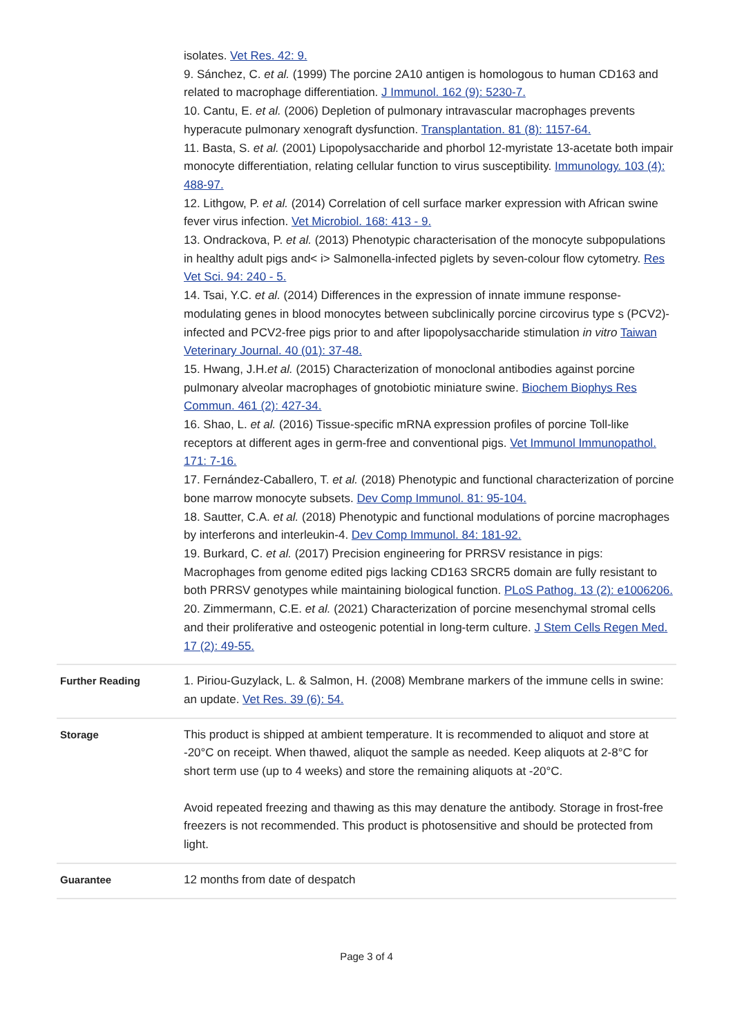| | isolates. Vet Res. 42: 9. 9. Sánchez, C. et al. (1999) The porcine 2A10 antigen is homologous to human CD163 and related to macrophage differentiation. J Immunol. 162 (9): 5230-7. 10. Cantu, E. et al. (2006) Depletion of pulmonary intravascular macrophages prevents hyperacute pulmonary xenograft dysfunction. Transplantation. 81 (8): 1157-64. 11. Basta, S. et al. (2001) Lipopolysaccharide and phorbol 12-myristate 13-acetate both impair monocyte differentiation, relating cellular function to virus susceptibility. Immunology. 103 (4): 488-97. 12. Lithgow, P. et al. (2014) Correlation of cell surface marker expression with African swine fever virus infection. Vet Microbiol. 168: 413 - 9. 13. Ondrackova, P. et al. (2013) Phenotypic characterisation of the monocyte subpopulations in healthy adult pigs and< i> Salmonella-infected piglets by seven-colour flow cytometry. Res Vet Sci. 94: 240 - 5. 14. Tsai, Y.C. et al. (2014) Differences in the expression of innate immune response-modulating genes in blood monocytes between subclinically porcine circovirus type s (PCV2)-infected and PCV2-free pigs prior to and after lipopolysaccharide stimulation in vitro Taiwan Veterinary Journal. 40 (01): 37-48. 15. Hwang, J.H. et al. (2015) Characterization of monoclonal antibodies against porcine pulmonary alveolar macrophages of gnotobiotic miniature swine. Biochem Biophys Res Commun. 461 (2): 427-34. 16. Shao, L. et al. (2016) Tissue-specific mRNA expression profiles of porcine Toll-like receptors at different ages in germ-free and conventional pigs. Vet Immunol Immunopathol. 171: 7-16. 17. Fernández-Caballero, T. et al. (2018) Phenotypic and functional characterization of porcine bone marrow monocyte subsets. Dev Comp Immunol. 81: 95-104. 18. Sautter, C.A. et al. (2018) Phenotypic and functional modulations of porcine macrophages by interferons and interleukin-4. Dev Comp Immunol. 84: 181-92. 19. Burkard, C. et al. (2017) Precision engineering for PRRSV resistance in pigs: Macrophages from genome edited pigs lacking CD163 SRCR5 domain are fully resistant to both PRRSV genotypes while maintaining biological function. PLoS Pathog. 13 (2): e1006206. 20. Zimmermann, C.E. et al. (2021) Characterization of porcine mesenchymal stromal cells and their proliferative and osteogenic potential in long-term culture. J Stem Cells Regen Med. 17 (2): 49-55. |
| Further Reading | 1. Piriou-Guzylack, L. & Salmon, H. (2008) Membrane markers of the immune cells in swine: an update. Vet Res. 39 (6): 54. |
| Storage | This product is shipped at ambient temperature. It is recommended to aliquot and store at -20°C on receipt. When thawed, aliquot the sample as needed. Keep aliquots at 2-8°C for short term use (up to 4 weeks) and store the remaining aliquots at -20°C. Avoid repeated freezing and thawing as this may denature the antibody. Storage in frost-free freezers is not recommended. This product is photosensitive and should be protected from light. |
| Guarantee | 12 months from date of despatch |
Page 3 of 4